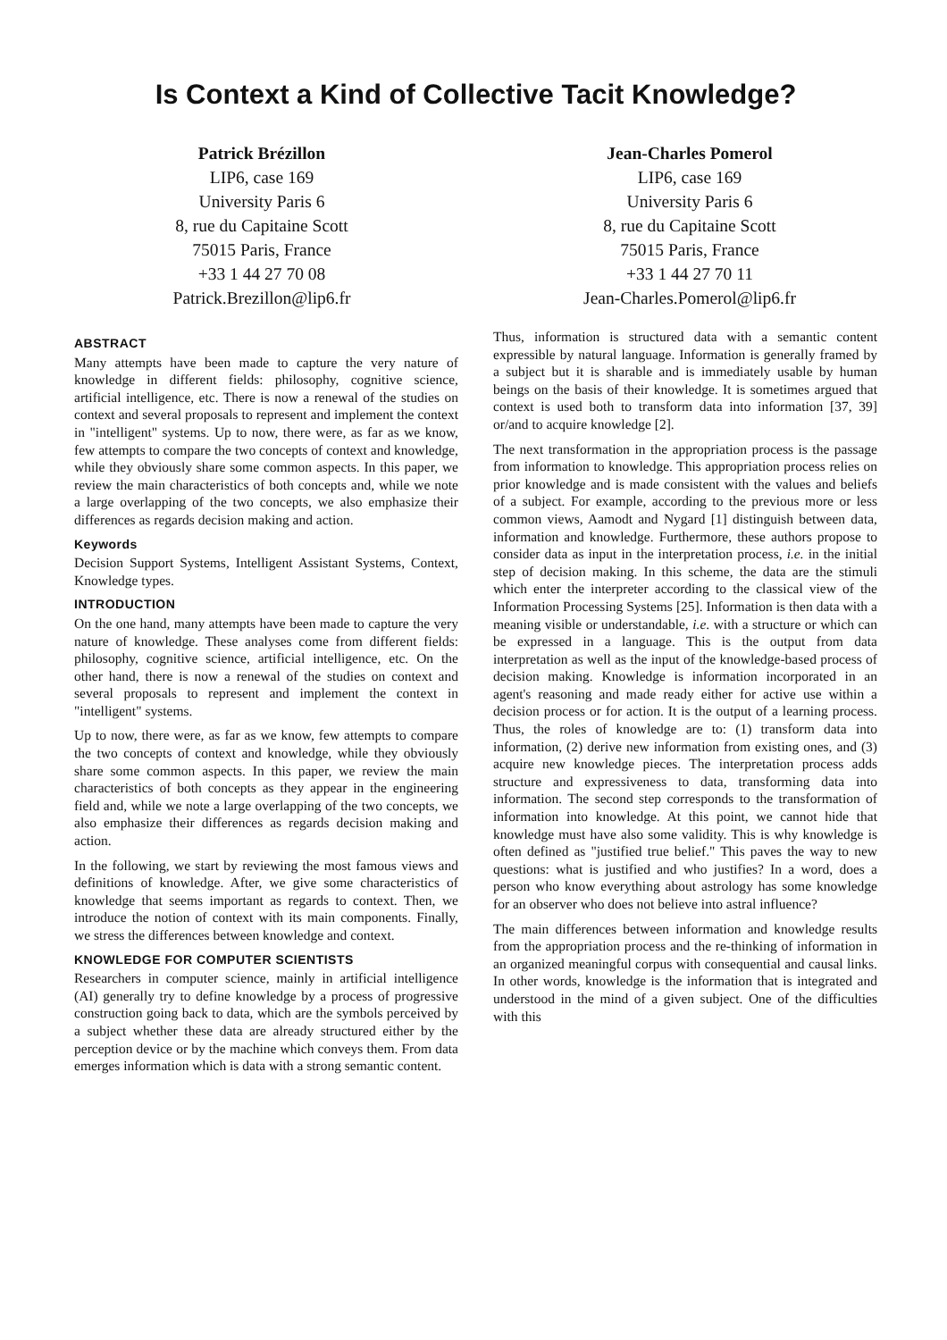Is Context a Kind of Collective Tacit Knowledge?
Patrick Brézillon
LIP6, case 169
University Paris 6
8, rue du Capitaine Scott
75015 Paris, France
+33 1 44 27 70 08
Patrick.Brezillon@lip6.fr
Jean-Charles Pomerol
LIP6, case 169
University Paris 6
8, rue du Capitaine Scott
75015 Paris, France
+33 1 44 27 70 11
Jean-Charles.Pomerol@lip6.fr
ABSTRACT
Many attempts have been made to capture the very nature of knowledge in different fields: philosophy, cognitive science, artificial intelligence, etc. There is now a renewal of the studies on context and several proposals to represent and implement the context in "intelligent" systems. Up to now, there were, as far as we know, few attempts to compare the two concepts of context and knowledge, while they obviously share some common aspects. In this paper, we review the main characteristics of both concepts and, while we note a large overlapping of the two concepts, we also emphasize their differences as regards decision making and action.
Keywords
Decision Support Systems, Intelligent Assistant Systems, Context, Knowledge types.
INTRODUCTION
On the one hand, many attempts have been made to capture the very nature of knowledge. These analyses come from different fields: philosophy, cognitive science, artificial intelligence, etc. On the other hand, there is now a renewal of the studies on context and several proposals to represent and implement the context in "intelligent" systems.
Up to now, there were, as far as we know, few attempts to compare the two concepts of context and knowledge, while they obviously share some common aspects. In this paper, we review the main characteristics of both concepts as they appear in the engineering field and, while we note a large overlapping of the two concepts, we also emphasize their differences as regards decision making and action.
In the following, we start by reviewing the most famous views and definitions of knowledge. After, we give some characteristics of knowledge that seems important as regards to context. Then, we introduce the notion of context with its main components. Finally, we stress the differences between knowledge and context.
KNOWLEDGE FOR COMPUTER SCIENTISTS
Researchers in computer science, mainly in artificial intelligence (AI) generally try to define knowledge by a process of progressive construction going back to data, which are the symbols perceived by a subject whether these data are already structured either by the perception device or by the machine which conveys them. From data emerges information which is data with a strong semantic content.
Thus, information is structured data with a semantic content expressible by natural language. Information is generally framed by a subject but it is sharable and is immediately usable by human beings on the basis of their knowledge. It is sometimes argued that context is used both to transform data into information [37, 39] or/and to acquire knowledge [2].
The next transformation in the appropriation process is the passage from information to knowledge. This appropriation process relies on prior knowledge and is made consistent with the values and beliefs of a subject. For example, according to the previous more or less common views, Aamodt and Nygard [1] distinguish between data, information and knowledge. Furthermore, these authors propose to consider data as input in the interpretation process, i.e. in the initial step of decision making. In this scheme, the data are the stimuli which enter the interpreter according to the classical view of the Information Processing Systems [25]. Information is then data with a meaning visible or understandable, i.e. with a structure or which can be expressed in a language. This is the output from data interpretation as well as the input of the knowledge-based process of decision making. Knowledge is information incorporated in an agent's reasoning and made ready either for active use within a decision process or for action. It is the output of a learning process. Thus, the roles of knowledge are to: (1) transform data into information, (2) derive new information from existing ones, and (3) acquire new knowledge pieces. The interpretation process adds structure and expressiveness to data, transforming data into information. The second step corresponds to the transformation of information into knowledge. At this point, we cannot hide that knowledge must have also some validity. This is why knowledge is often defined as "justified true belief." This paves the way to new questions: what is justified and who justifies? In a word, does a person who know everything about astrology has some knowledge for an observer who does not believe into astral influence?
The main differences between information and knowledge results from the appropriation process and the re-thinking of information in an organized meaningful corpus with consequential and causal links. In other words, knowledge is the information that is integrated and understood in the mind of a given subject. One of the difficulties with this